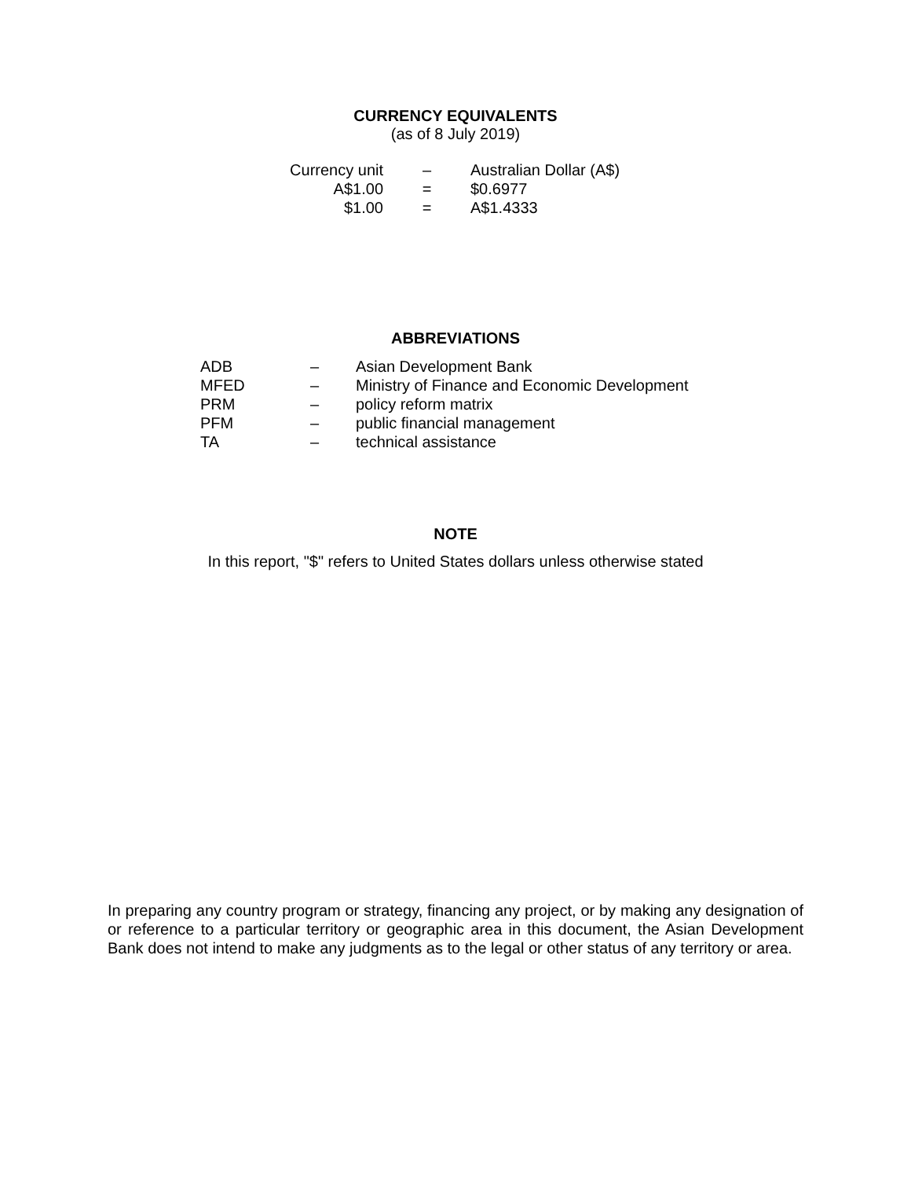CURRENCY EQUIVALENTS
(as of 8 July 2019)
| Currency unit | – | Australian Dollar (A$) |
| A$1.00 | = | $0.6977 |
| $1.00 | = | A$1.4333 |
ABBREVIATIONS
| ADB | – | Asian Development Bank |
| MFED | – | Ministry of Finance and Economic Development |
| PRM | – | policy reform matrix |
| PFM | – | public financial management |
| TA | – | technical assistance |
NOTE
In this report, "$" refers to United States dollars unless otherwise stated
In preparing any country program or strategy, financing any project, or by making any designation of or reference to a particular territory or geographic area in this document, the Asian Development Bank does not intend to make any judgments as to the legal or other status of any territory or area.